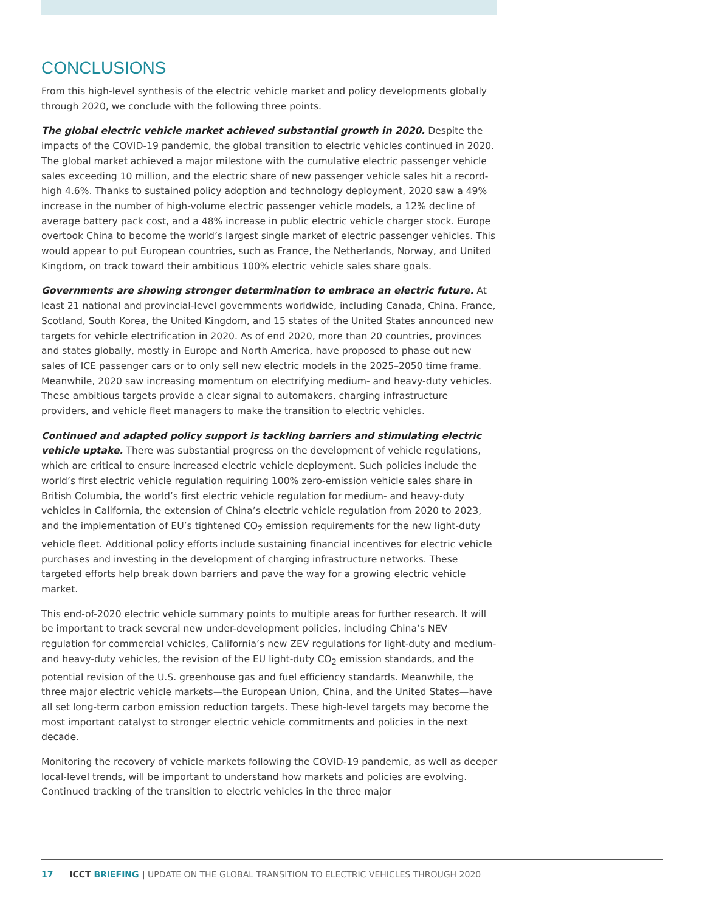CONCLUSIONS
From this high-level synthesis of the electric vehicle market and policy developments globally through 2020, we conclude with the following three points.
The global electric vehicle market achieved substantial growth in 2020. Despite the impacts of the COVID-19 pandemic, the global transition to electric vehicles continued in 2020. The global market achieved a major milestone with the cumulative electric passenger vehicle sales exceeding 10 million, and the electric share of new passenger vehicle sales hit a record-high 4.6%. Thanks to sustained policy adoption and technology deployment, 2020 saw a 49% increase in the number of high-volume electric passenger vehicle models, a 12% decline of average battery pack cost, and a 48% increase in public electric vehicle charger stock. Europe overtook China to become the world’s largest single market of electric passenger vehicles. This would appear to put European countries, such as France, the Netherlands, Norway, and United Kingdom, on track toward their ambitious 100% electric vehicle sales share goals.
Governments are showing stronger determination to embrace an electric future. At least 21 national and provincial-level governments worldwide, including Canada, China, France, Scotland, South Korea, the United Kingdom, and 15 states of the United States announced new targets for vehicle electrification in 2020. As of end 2020, more than 20 countries, provinces and states globally, mostly in Europe and North America, have proposed to phase out new sales of ICE passenger cars or to only sell new electric models in the 2025–2050 time frame. Meanwhile, 2020 saw increasing momentum on electrifying medium- and heavy-duty vehicles. These ambitious targets provide a clear signal to automakers, charging infrastructure providers, and vehicle fleet managers to make the transition to electric vehicles.
Continued and adapted policy support is tackling barriers and stimulating electric vehicle uptake. There was substantial progress on the development of vehicle regulations, which are critical to ensure increased electric vehicle deployment. Such policies include the world’s first electric vehicle regulation requiring 100% zero-emission vehicle sales share in British Columbia, the world’s first electric vehicle regulation for medium- and heavy-duty vehicles in California, the extension of China’s electric vehicle regulation from 2020 to 2023, and the implementation of EU’s tightened CO<sub>2</sub> emission requirements for the new light-duty vehicle fleet. Additional policy efforts include sustaining financial incentives for electric vehicle purchases and investing in the development of charging infrastructure networks. These targeted efforts help break down barriers and pave the way for a growing electric vehicle market.
This end-of-2020 electric vehicle summary points to multiple areas for further research. It will be important to track several new under-development policies, including China’s NEV regulation for commercial vehicles, California’s new ZEV regulations for light-duty and medium- and heavy-duty vehicles, the revision of the EU light-duty CO<sub>2</sub> emission standards, and the potential revision of the U.S. greenhouse gas and fuel efficiency standards. Meanwhile, the three major electric vehicle markets—the European Union, China, and the United States—have all set long-term carbon emission reduction targets. These high-level targets may become the most important catalyst to stronger electric vehicle commitments and policies in the next decade.
Monitoring the recovery of vehicle markets following the COVID-19 pandemic, as well as deeper local-level trends, will be important to understand how markets and policies are evolving. Continued tracking of the transition to electric vehicles in the three major
17 ICCT BRIEFING | UPDATE ON THE GLOBAL TRANSITION TO ELECTRIC VEHICLES THROUGH 2020